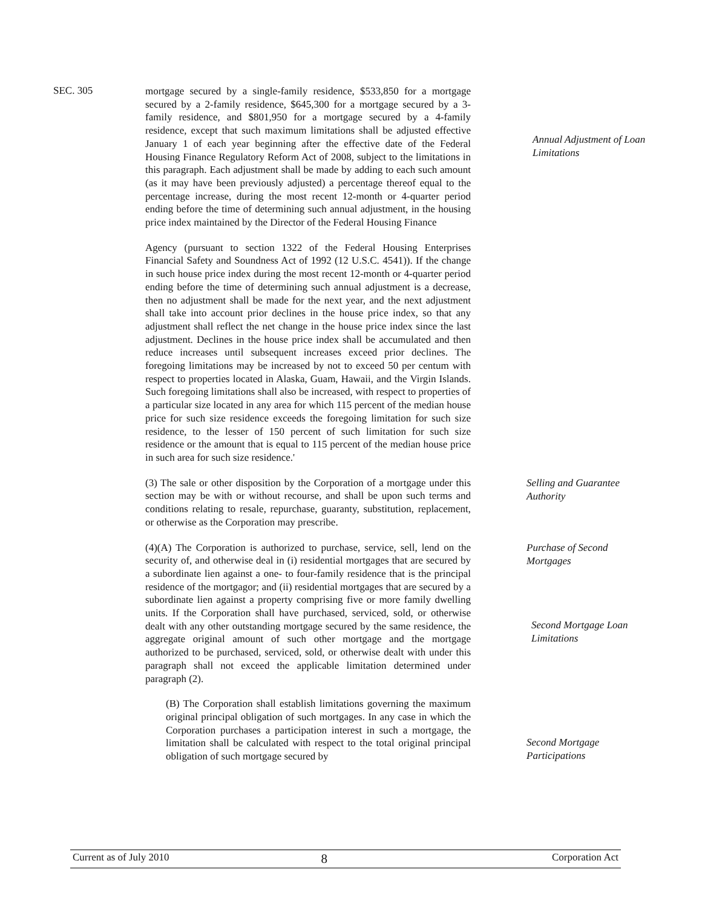SEC. 305
mortgage secured by a single-family residence, $533,850 for a mortgage secured by a 2-family residence, $645,300 for a mortgage secured by a 3-family residence, and $801,950 for a mortgage secured by a 4-family residence, except that such maximum limitations shall be adjusted effective January 1 of each year beginning after the effective date of the Federal Housing Finance Regulatory Reform Act of 2008, subject to the limitations in this paragraph. Each adjustment shall be made by adding to each such amount (as it may have been previously adjusted) a percentage thereof equal to the percentage increase, during the most recent 12-month or 4-quarter period ending before the time of determining such annual adjustment, in the housing price index maintained by the Director of the Federal Housing Finance
Agency (pursuant to section 1322 of the Federal Housing Enterprises Financial Safety and Soundness Act of 1992 (12 U.S.C. 4541)). If the change in such house price index during the most recent 12-month or 4-quarter period ending before the time of determining such annual adjustment is a decrease, then no adjustment shall be made for the next year, and the next adjustment shall take into account prior declines in the house price index, so that any adjustment shall reflect the net change in the house price index since the last adjustment. Declines in the house price index shall be accumulated and then reduce increases until subsequent increases exceed prior declines. The foregoing limitations may be increased by not to exceed 50 per centum with respect to properties located in Alaska, Guam, Hawaii, and the Virgin Islands. Such foregoing limitations shall also be increased, with respect to properties of a particular size located in any area for which 115 percent of the median house price for such size residence exceeds the foregoing limitation for such size residence, to the lesser of 150 percent of such limitation for such size residence or the amount that is equal to 115 percent of the median house price in such area for such size residence.'
Annual Adjustment of Loan Limitations
(3) The sale or other disposition by the Corporation of a mortgage under this section may be with or without recourse, and shall be upon such terms and conditions relating to resale, repurchase, guaranty, substitution, replacement, or otherwise as the Corporation may prescribe.
Selling and Guarantee Authority
(4)(A) The Corporation is authorized to purchase, service, sell, lend on the security of, and otherwise deal in (i) residential mortgages that are secured by a subordinate lien against a one- to four-family residence that is the principal residence of the mortgagor; and (ii) residential mortgages that are secured by a subordinate lien against a property comprising five or more family dwelling units. If the Corporation shall have purchased, serviced, sold, or otherwise dealt with any other outstanding mortgage secured by the same residence, the aggregate original amount of such other mortgage and the mortgage authorized to be purchased, serviced, sold, or otherwise dealt with under this paragraph shall not exceed the applicable limitation determined under paragraph (2).
(B) The Corporation shall establish limitations governing the maximum original principal obligation of such mortgages. In any case in which the Corporation purchases a participation interest in such a mortgage, the limitation shall be calculated with respect to the total original principal obligation of such mortgage secured by
Purchase of Second Mortgages
Second Mortgage Loan Limitations
Second Mortgage Participations
Current as of July 2010 8 Corporation Act